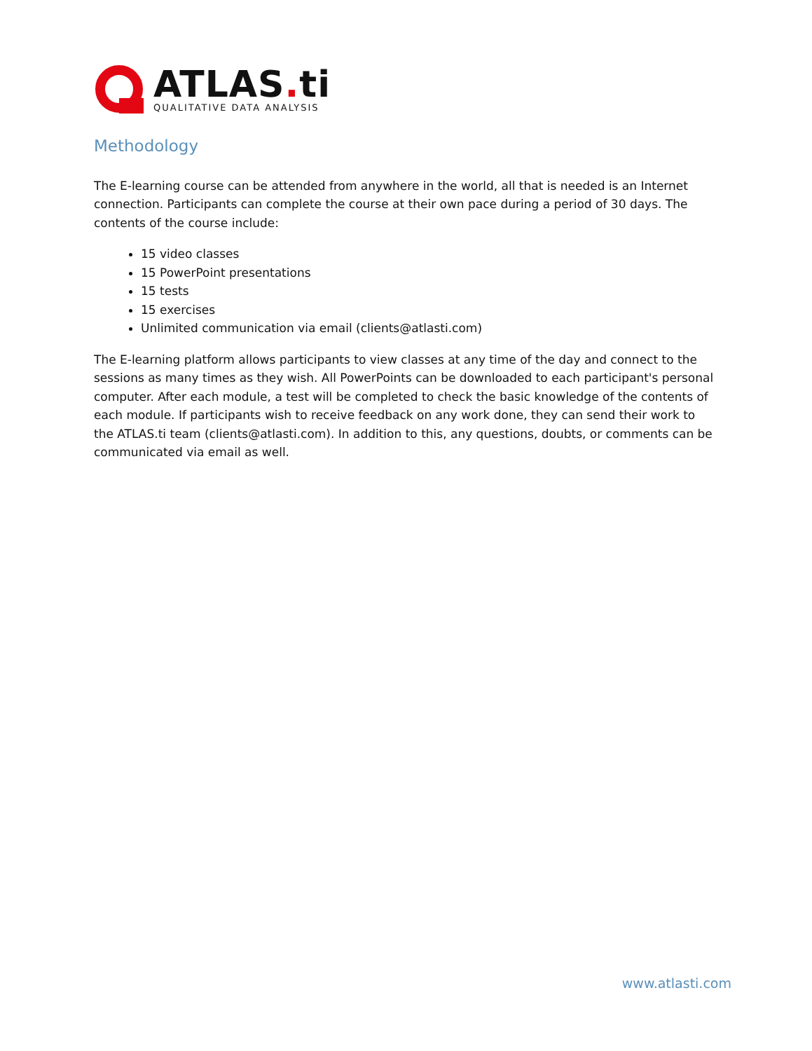ATLAS. ti
QUALITATIVE DATA ANALYSIS
Methodology
The E-learning course can be attended from anywhere in the world, all that is needed is an Internet connection. Participants can complete the course at their own pace during a period of 30 days. The contents of the course include:
15 video classes
15 PowerPoint presentations
15 tests
15 exercises
Unlimited communication via email (clients@atlasti.com)
The E-learning platform allows participants to view classes at any time of the day and connect to the sessions as many times as they wish. All PowerPoints can be downloaded to each participant's personal computer. After each module, a test will be completed to check the basic knowledge of the contents of each module. If participants wish to receive feedback on any work done, they can send their work to the ATLAS.ti team (clients@atlasti.com). In addition to this, any questions, doubts, or comments can be communicated via email as well.
www.atlasti.com